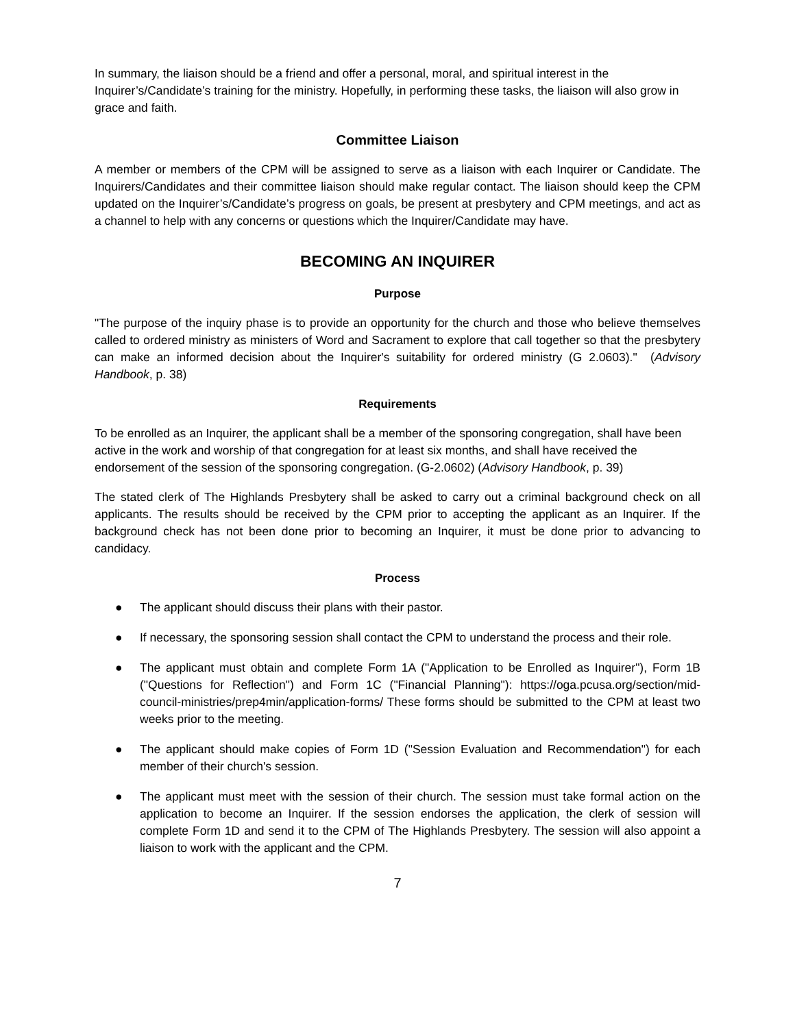In summary, the liaison should be a friend and offer a personal, moral, and spiritual interest in the Inquirer’s/Candidate’s training for the ministry. Hopefully, in performing these tasks, the liaison will also grow in grace and faith.
Committee Liaison
A member or members of the CPM will be assigned to serve as a liaison with each Inquirer or Candidate. The Inquirers/Candidates and their committee liaison should make regular contact. The liaison should keep the CPM updated on the Inquirer’s/Candidate’s progress on goals, be present at presbytery and CPM meetings, and act as a channel to help with any concerns or questions which the Inquirer/Candidate may have.
BECOMING AN INQUIRER
Purpose
"The purpose of the inquiry phase is to provide an opportunity for the church and those who believe themselves called to ordered ministry as ministers of Word and Sacrament to explore that call together so that the presbytery can make an informed decision about the Inquirer's suitability for ordered ministry (G 2.0603)." (Advisory Handbook, p. 38)
Requirements
To be enrolled as an Inquirer, the applicant shall be a member of the sponsoring congregation, shall have been active in the work and worship of that congregation for at least six months, and shall have received the endorsement of the session of the sponsoring congregation. (G-2.0602) (Advisory Handbook, p. 39)
The stated clerk of The Highlands Presbytery shall be asked to carry out a criminal background check on all applicants. The results should be received by the CPM prior to accepting the applicant as an Inquirer. If the background check has not been done prior to becoming an Inquirer, it must be done prior to advancing to candidacy.
Process
● The applicant should discuss their plans with their pastor.
● If necessary, the sponsoring session shall contact the CPM to understand the process and their role.
● The applicant must obtain and complete Form 1A ("Application to be Enrolled as Inquirer"), Form 1B ("Questions for Reflection") and Form 1C ("Financial Planning"): https://oga.pcusa.org/section/mid-council-ministries/prep4min/application-forms/ These forms should be submitted to the CPM at least two weeks prior to the meeting.
● The applicant should make copies of Form 1D ("Session Evaluation and Recommendation") for each member of their church's session.
● The applicant must meet with the session of their church. The session must take formal action on the application to become an Inquirer. If the session endorses the application, the clerk of session will complete Form 1D and send it to the CPM of The Highlands Presbytery. The session will also appoint a liaison to work with the applicant and the CPM.
7